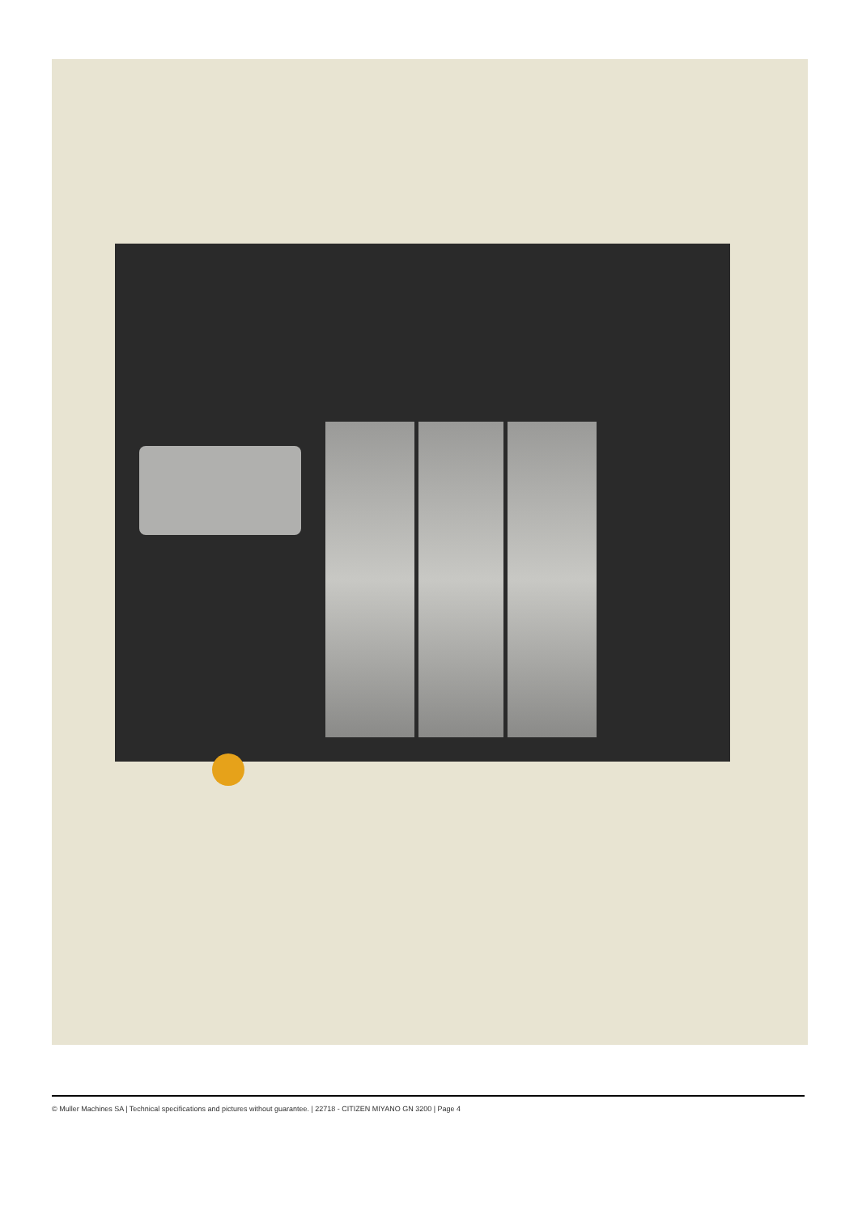© Muller Machines SA | Technical specifications and pictures without guarantee. | 22718 - CITIZEN MIYANO GN 3200 | Page 4